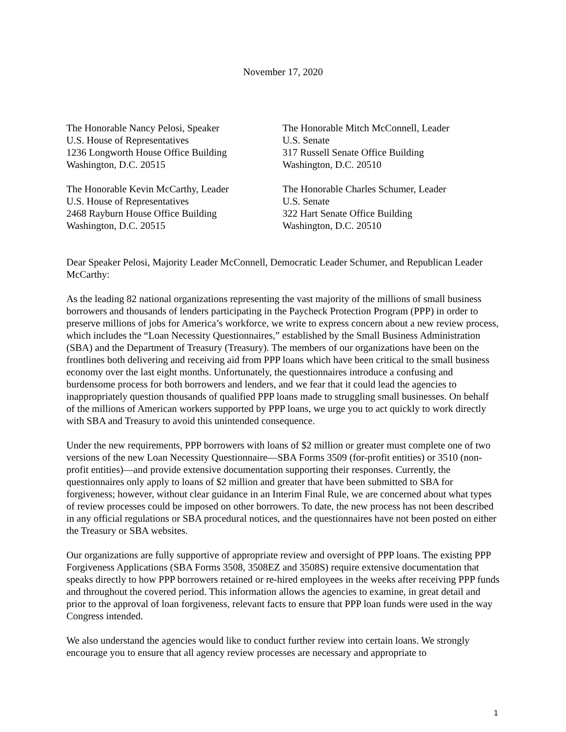November 17, 2020
The Honorable Nancy Pelosi, Speaker
U.S. House of Representatives
1236 Longworth House Office Building
Washington, D.C. 20515
The Honorable Mitch McConnell, Leader
U.S. Senate
317 Russell Senate Office Building
Washington, D.C. 20510
The Honorable Kevin McCarthy, Leader
U.S. House of Representatives
2468 Rayburn House Office Building
Washington, D.C. 20515
The Honorable Charles Schumer, Leader
U.S. Senate
322 Hart Senate Office Building
Washington, D.C. 20510
Dear Speaker Pelosi, Majority Leader McConnell, Democratic Leader Schumer, and Republican Leader McCarthy:
As the leading 82 national organizations representing the vast majority of the millions of small business borrowers and thousands of lenders participating in the Paycheck Protection Program (PPP) in order to preserve millions of jobs for America’s workforce, we write to express concern about a new review process, which includes the “Loan Necessity Questionnaires,” established by the Small Business Administration (SBA) and the Department of Treasury (Treasury). The members of our organizations have been on the frontlines both delivering and receiving aid from PPP loans which have been critical to the small business economy over the last eight months. Unfortunately, the questionnaires introduce a confusing and burdensome process for both borrowers and lenders, and we fear that it could lead the agencies to inappropriately question thousands of qualified PPP loans made to struggling small businesses. On behalf of the millions of American workers supported by PPP loans, we urge you to act quickly to work directly with SBA and Treasury to avoid this unintended consequence.
Under the new requirements, PPP borrowers with loans of $2 million or greater must complete one of two versions of the new Loan Necessity Questionnaire—SBA Forms 3509 (for-profit entities) or 3510 (non-profit entities)—and provide extensive documentation supporting their responses. Currently, the questionnaires only apply to loans of $2 million and greater that have been submitted to SBA for forgiveness; however, without clear guidance in an Interim Final Rule, we are concerned about what types of review processes could be imposed on other borrowers. To date, the new process has not been described in any official regulations or SBA procedural notices, and the questionnaires have not been posted on either the Treasury or SBA websites.
Our organizations are fully supportive of appropriate review and oversight of PPP loans. The existing PPP Forgiveness Applications (SBA Forms 3508, 3508EZ and 3508S) require extensive documentation that speaks directly to how PPP borrowers retained or re-hired employees in the weeks after receiving PPP funds and throughout the covered period. This information allows the agencies to examine, in great detail and prior to the approval of loan forgiveness, relevant facts to ensure that PPP loan funds were used in the way Congress intended.
We also understand the agencies would like to conduct further review into certain loans. We strongly encourage you to ensure that all agency review processes are necessary and appropriate to
1